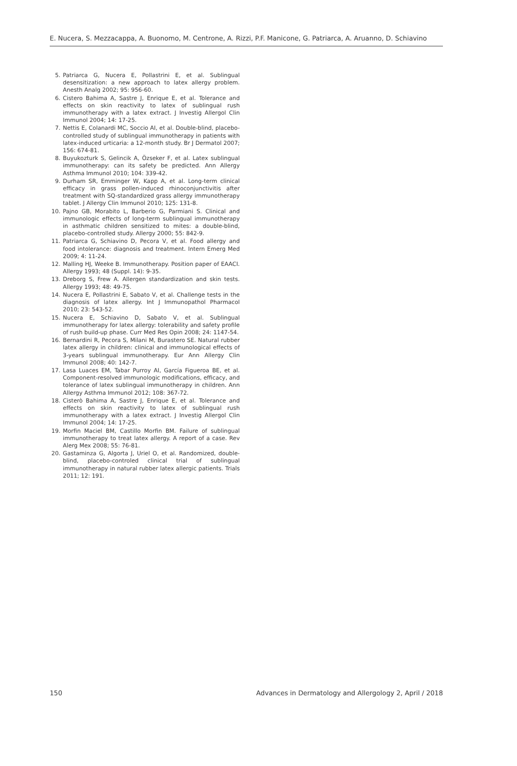E. Nucera, S. Mezzacappa, A. Buonomo, M. Centrone, A. Rizzi, P.F. Manicone, G. Patriarca, A. Aruanno, D. Schiavino
5. Patriarca G, Nucera E, Pollastrini E, et al. Sublingual desensitization: a new approach to latex allergy problem. Anesth Analg 2002; 95: 956-60.
6. Cistero Bahima A, Sastre J, Enrique E, et al. Tolerance and effects on skin reactivity to latex of sublingual rush immunotherapy with a latex extract. J Investig Allergol Clin Immunol 2004; 14: 17-25.
7. Nettis E, Colanardi MC, Soccio AI, et al. Double-blind, placebo-controlled study of sublingual immunotherapy in patients with latex-induced urticaria: a 12-month study. Br J Dermatol 2007; 156: 674-81.
8. Buyukozturk S, Gelincik A, Özseker F, et al. Latex sublingual immunotherapy: can its safety be predicted. Ann Allergy Asthma Immunol 2010; 104: 339-42.
9. Durham SR, Emminger W, Kapp A, et al. Long-term clinical efficacy in grass pollen-induced rhinoconjunctivitis after treatment with SQ-standardized grass allergy immunotherapy tablet. J Allergy Clin Immunol 2010; 125: 131-8.
10. Pajno GB, Morabito L, Barberio G, Parmiani S. Clinical and immunologic effects of long-term sublingual immunotherapy in asthmatic children sensitized to mites: a double-blind, placebo-controlled study. Allergy 2000; 55: 842-9.
11. Patriarca G, Schiavino D, Pecora V, et al. Food allergy and food intolerance: diagnosis and treatment. Intern Emerg Med 2009; 4: 11-24.
12. Malling HJ, Weeke B. Immunotherapy. Position paper of EAACI. Allergy 1993; 48 (Suppl. 14): 9-35.
13. Dreborg S, Frew A. Allergen standardization and skin tests. Allergy 1993; 48: 49-75.
14. Nucera E, Pollastrini E, Sabato V, et al. Challenge tests in the diagnosis of latex allergy. Int J Immunopathol Pharmacol 2010; 23: 543-52.
15. Nucera E, Schiavino D, Sabato V, et al. Sublingual immunotherapy for latex allergy: tolerability and safety profile of rush build-up phase. Curr Med Res Opin 2008; 24: 1147-54.
16. Bernardini R, Pecora S, Milani M, Burastero SE. Natural rubber latex allergy in children: clinical and immunological effects of 3-years sublingual immunotherapy. Eur Ann Allergy Clin Immunol 2008; 40: 142-7.
17. Lasa Luaces EM, Tabar Purroy AI, García Figueroa BE, et al. Component-resolved immunologic modifications, efficacy, and tolerance of latex sublingual immunotherapy in children. Ann Allergy Asthma Immunol 2012; 108: 367-72.
18. Cisterò Bahima A, Sastre J, Enrique E, et al. Tolerance and effects on skin reactivity to latex of sublingual rush immunotherapy with a latex extract. J Investig Allergol Clin Immunol 2004; 14: 17-25.
19. Morfin Maciel BM, Castillo Morfin BM. Failure of sublingual immunotherapy to treat latex allergy. A report of a case. Rev Alerg Mex 2008; 55: 76-81.
20. Gastaminza G, Algorta J, Uriel O, et al. Randomized, double-blind, placebo-controled clinical trial of sublingual immunotherapy in natural rubber latex allergic patients. Trials 2011; 12: 191.
150 Advances in Dermatology and Allergology 2, April / 2018